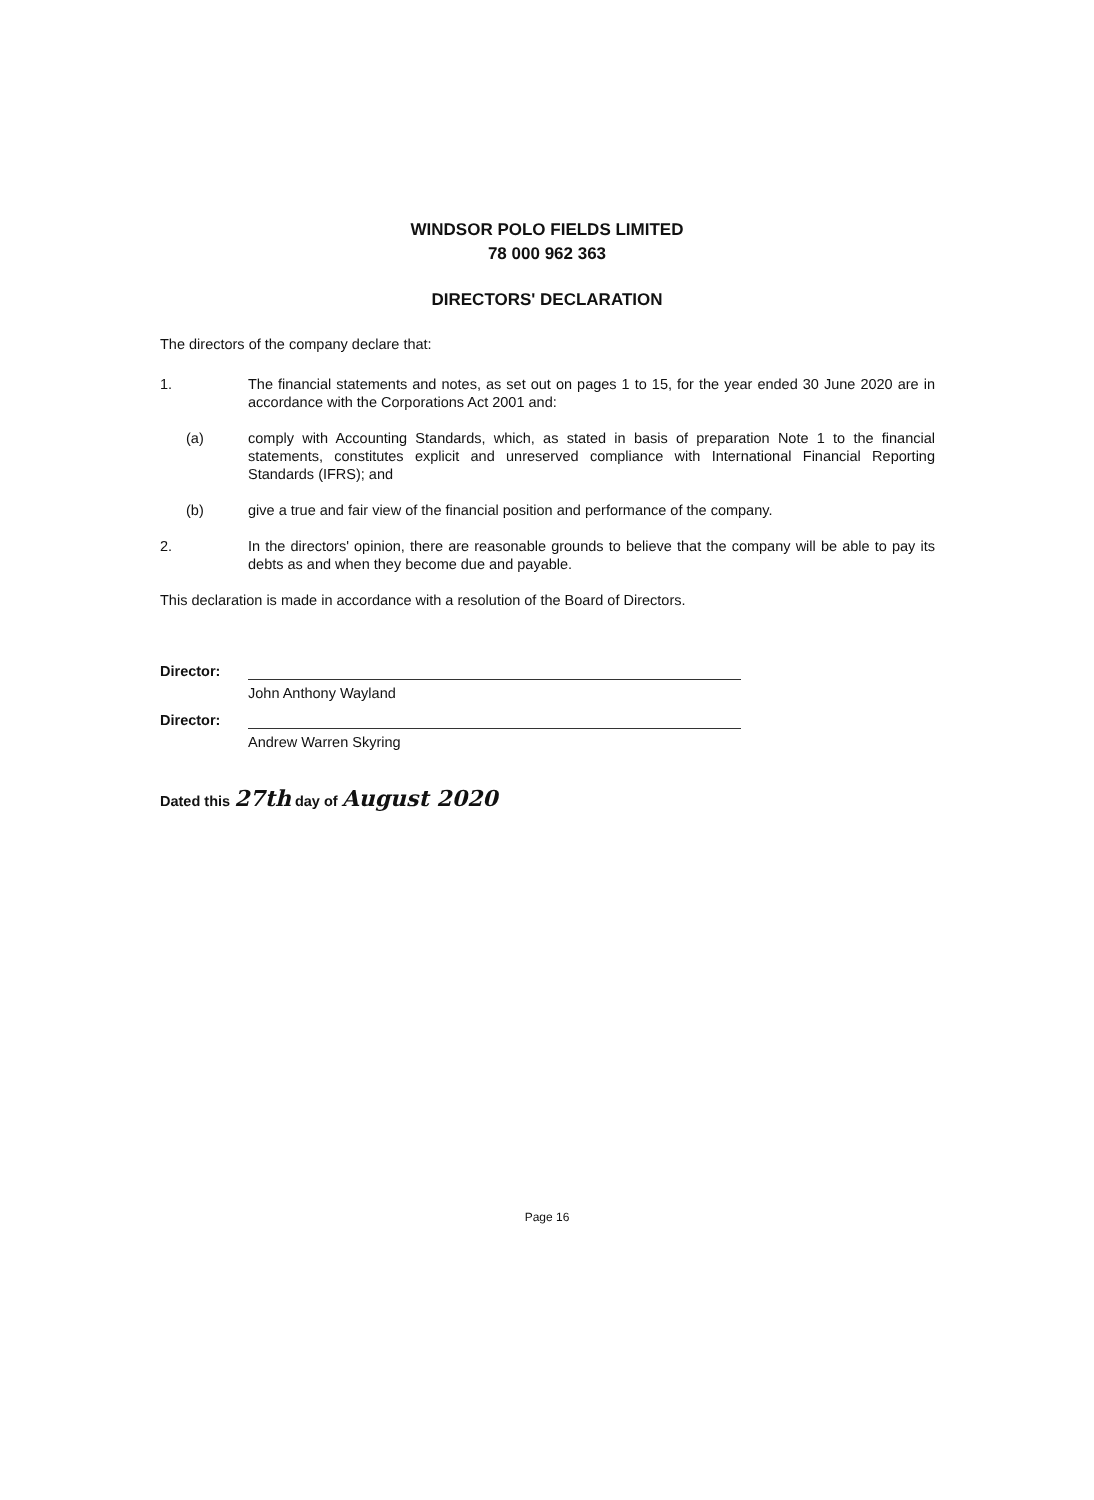WINDSOR POLO FIELDS LIMITED
78 000 962 363
DIRECTORS' DECLARATION
The directors of the company declare that:
1. The financial statements and notes, as set out on pages 1 to 15, for the year ended 30 June 2020 are in accordance with the Corporations Act 2001 and:
(a) comply with Accounting Standards, which, as stated in basis of preparation Note 1 to the financial statements, constitutes explicit and unreserved compliance with International Financial Reporting Standards (IFRS); and
(b) give a true and fair view of the financial position and performance of the company.
2. In the directors' opinion, there are reasonable grounds to believe that the company will be able to pay its debts as and when they become due and payable.
This declaration is made in accordance with a resolution of the Board of Directors.
Director:
John Anthony Wayland
Director:
Andrew Warren Skyring
Dated this 27th day of August 2020
Page 16